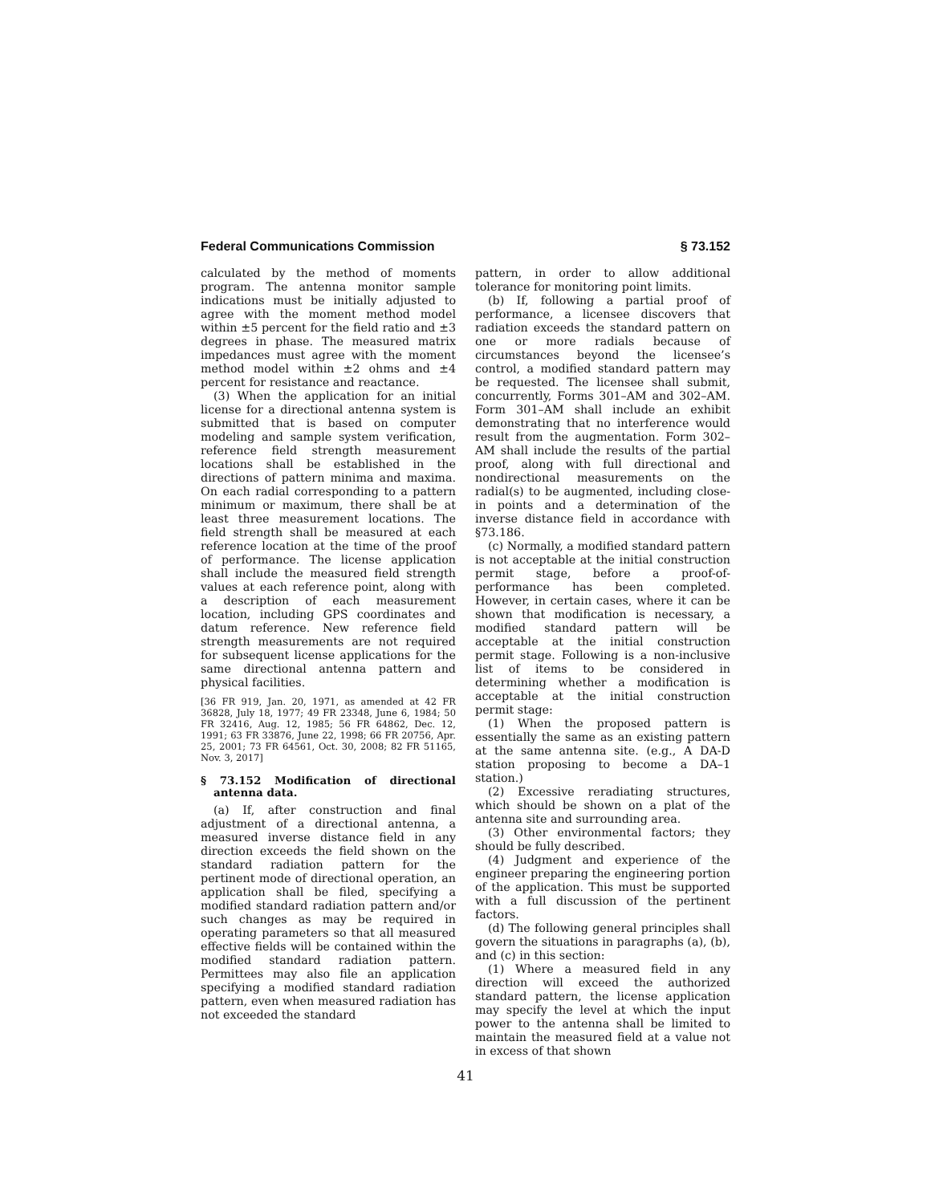Federal Communications Commission § 73.152
calculated by the method of moments program. The antenna monitor sample indications must be initially adjusted to agree with the moment method model within ±5 percent for the field ratio and ±3 degrees in phase. The measured matrix impedances must agree with the moment method model within ±2 ohms and ±4 percent for resistance and reactance.
(3) When the application for an initial license for a directional antenna system is submitted that is based on computer modeling and sample system verification, reference field strength measurement locations shall be established in the directions of pattern minima and maxima. On each radial corresponding to a pattern minimum or maximum, there shall be at least three measurement locations. The field strength shall be measured at each reference location at the time of the proof of performance. The license application shall include the measured field strength values at each reference point, along with a description of each measurement location, including GPS coordinates and datum reference. New reference field strength measurements are not required for subsequent license applications for the same directional antenna pattern and physical facilities.
[36 FR 919, Jan. 20, 1971, as amended at 42 FR 36828, July 18, 1977; 49 FR 23348, June 6, 1984; 50 FR 32416, Aug. 12, 1985; 56 FR 64862, Dec. 12, 1991; 63 FR 33876, June 22, 1998; 66 FR 20756, Apr. 25, 2001; 73 FR 64561, Oct. 30, 2008; 82 FR 51165, Nov. 3, 2017]
§ 73.152 Modification of directional antenna data.
(a) If, after construction and final adjustment of a directional antenna, a measured inverse distance field in any direction exceeds the field shown on the standard radiation pattern for the pertinent mode of directional operation, an application shall be filed, specifying a modified standard radiation pattern and/or such changes as may be required in operating parameters so that all measured effective fields will be contained within the modified standard radiation pattern. Permittees may also file an application specifying a modified standard radiation pattern, even when measured radiation has not exceeded the standard
pattern, in order to allow additional tolerance for monitoring point limits.
(b) If, following a partial proof of performance, a licensee discovers that radiation exceeds the standard pattern on one or more radials because of circumstances beyond the licensee’s control, a modified standard pattern may be requested. The licensee shall submit, concurrently, Forms 301–AM and 302–AM. Form 301–AM shall include an exhibit demonstrating that no interference would result from the augmentation. Form 302–AM shall include the results of the partial proof, along with full directional and nondirectional measurements on the radial(s) to be augmented, including close-in points and a determination of the inverse distance field in accordance with §73.186.
(c) Normally, a modified standard pattern is not acceptable at the initial construction permit stage, before a proof-of-performance has been completed. However, in certain cases, where it can be shown that modification is necessary, a modified standard pattern will be acceptable at the initial construction permit stage. Following is a non-inclusive list of items to be considered in determining whether a modification is acceptable at the initial construction permit stage:
(1) When the proposed pattern is essentially the same as an existing pattern at the same antenna site. (e.g., A DA-D station proposing to become a DA–1 station.)
(2) Excessive reradiating structures, which should be shown on a plat of the antenna site and surrounding area.
(3) Other environmental factors; they should be fully described.
(4) Judgment and experience of the engineer preparing the engineering portion of the application. This must be supported with a full discussion of the pertinent factors.
(d) The following general principles shall govern the situations in paragraphs (a), (b), and (c) in this section:
(1) Where a measured field in any direction will exceed the authorized standard pattern, the license application may specify the level at which the input power to the antenna shall be limited to maintain the measured field at a value not in excess of that shown
41